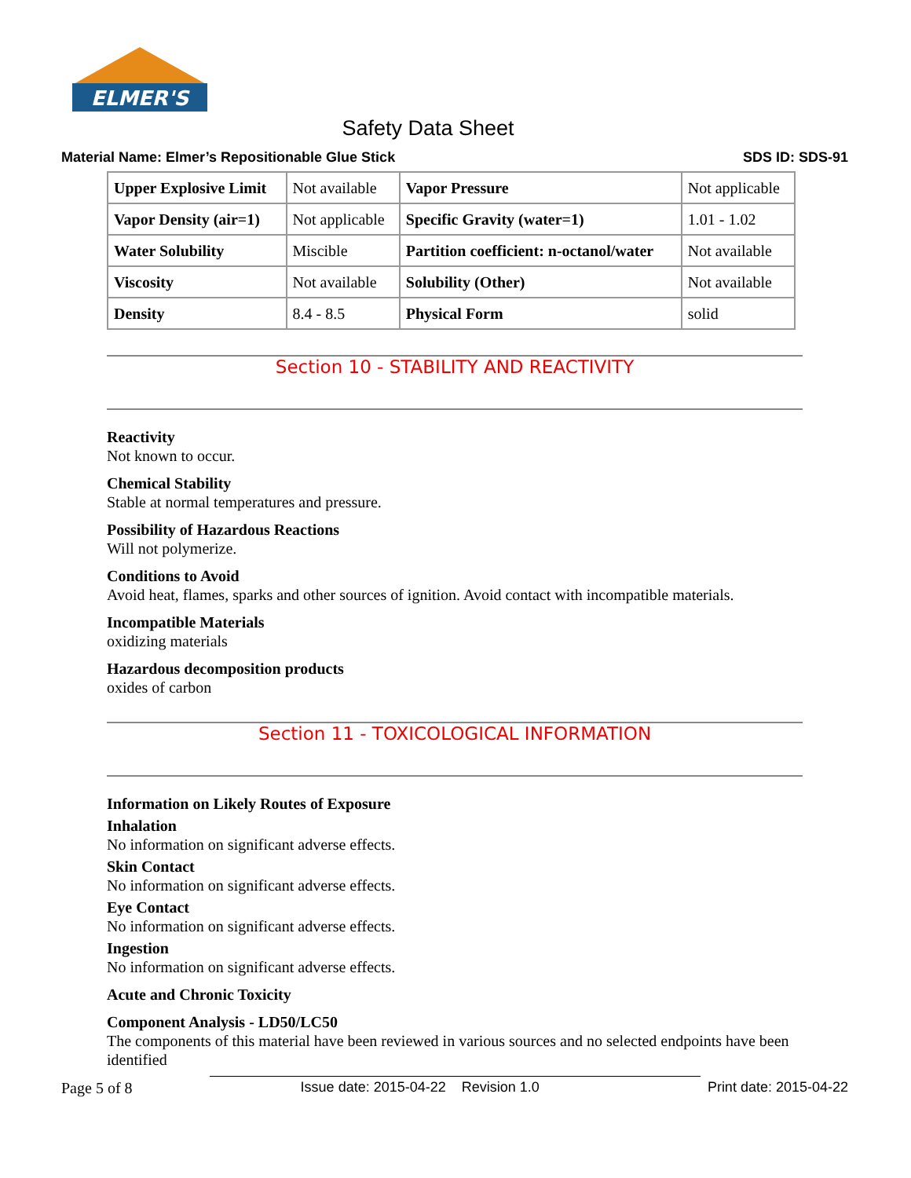ELMER'S
Safety Data Sheet
Material Name: Elmer’s Repositionable Glue Stick SDS ID: SDS-91
| Upper Explosive Limit | Not available | Vapor Pressure | Not applicable |
| Vapor Density (air=1) | Not applicable | Specific Gravity (water=1) | 1.01 - 1.02 |
| Water Solubility | Miscible | Partition coefficient: n-octanol/water | Not available |
| Viscosity | Not available | Solubility (Other) | Not available |
| Density | 8.4 - 8.5 | Physical Form | solid |
Section 10 - STABILITY AND REACTIVITY
Reactivity
Not known to occur.
Chemical Stability
Stable at normal temperatures and pressure.
Possibility of Hazardous Reactions
Will not polymerize.
Conditions to Avoid
Avoid heat, flames, sparks and other sources of ignition. Avoid contact with incompatible materials.
Incompatible Materials
oxidizing materials
Hazardous decomposition products
oxides of carbon
Section 11 - TOXICOLOGICAL INFORMATION
Information on Likely Routes of Exposure
Inhalation
No information on significant adverse effects.
Skin Contact
No information on significant adverse effects.
Eye Contact
No information on significant adverse effects.
Ingestion
No information on significant adverse effects.
Acute and Chronic Toxicity
Component Analysis - LD50/LC50
The components of this material have been reviewed in various sources and no selected endpoints have been identified
Page 5 of 8 Issue date: 2015-04-22 Revision 1.0 Print date: 2015-04-22